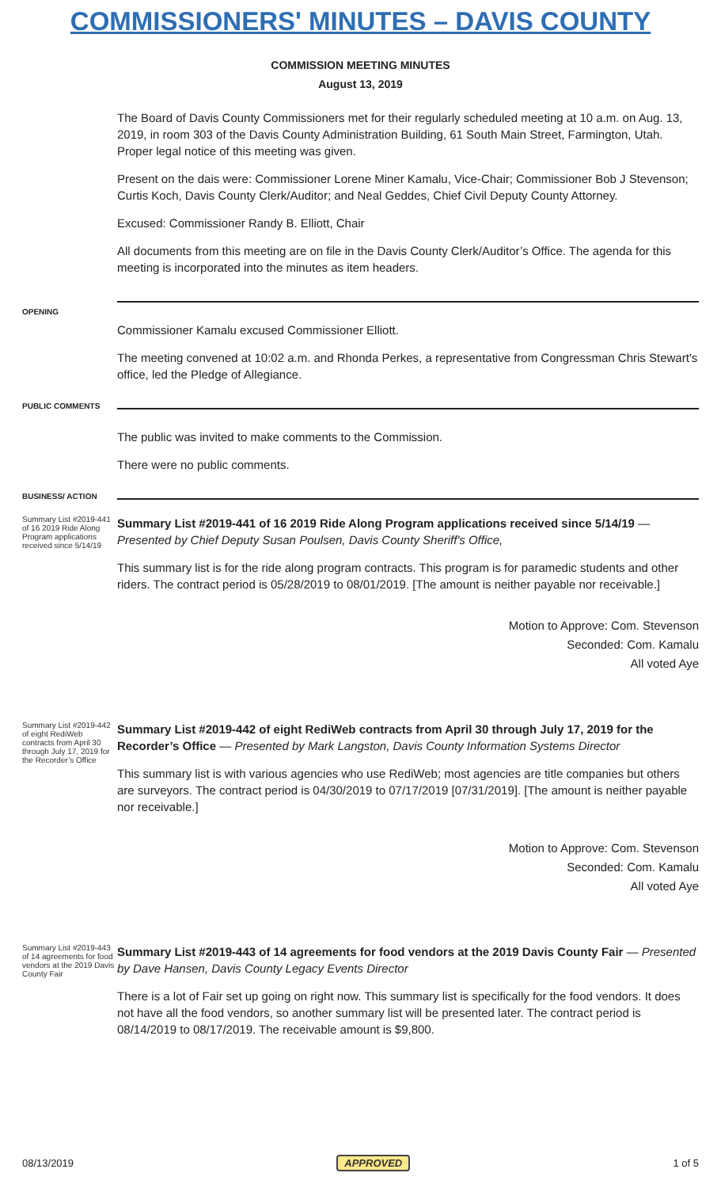COMMISSIONERS' MINUTES – DAVIS COUNTY
COMMISSION MEETING MINUTES
August 13, 2019
The Board of Davis County Commissioners met for their regularly scheduled meeting at 10 a.m. on Aug. 13, 2019, in room 303 of the Davis County Administration Building, 61 South Main Street, Farmington, Utah. Proper legal notice of this meeting was given.
Present on the dais were: Commissioner Lorene Miner Kamalu, Vice-Chair; Commissioner Bob J Stevenson; Curtis Koch, Davis County Clerk/Auditor; and Neal Geddes, Chief Civil Deputy County Attorney.
Excused: Commissioner Randy B. Elliott, Chair
All documents from this meeting are on file in the Davis County Clerk/Auditor’s Office. The agenda for this meeting is incorporated into the minutes as item headers.
OPENING
Commissioner Kamalu excused Commissioner Elliott.
The meeting convened at 10:02 a.m. and Rhonda Perkes, a representative from Congressman Chris Stewart's office, led the Pledge of Allegiance.
PUBLIC COMMENTS
The public was invited to make comments to the Commission.
There were no public comments.
BUSINESS/ ACTION
Summary List #2019-441 of 16 2019 Ride Along Program applications received since 5/14/19
Summary List #2019-441 of 16 2019 Ride Along Program applications received since 5/14/19 — Presented by Chief Deputy Susan Poulsen, Davis County Sheriff's Office,
This summary list is for the ride along program contracts. This program is for paramedic students and other riders. The contract period is 05/28/2019 to 08/01/2019. [The amount is neither payable nor receivable.]
Motion to Approve: Com. Stevenson
Seconded: Com. Kamalu
All voted Aye
Summary List #2019-442 of eight RediWeb contracts from April 30 through July 17, 2019 for the Recorder’s Office
Summary List #2019-442 of eight RediWeb contracts from April 30 through July 17, 2019 for the Recorder’s Office — Presented by Mark Langston, Davis County Information Systems Director
This summary list is with various agencies who use RediWeb; most agencies are title companies but others are surveyors. The contract period is 04/30/2019 to 07/17/2019 [07/31/2019]. [The amount is neither payable nor receivable.]
Motion to Approve: Com. Stevenson
Seconded: Com. Kamalu
All voted Aye
Summary List #2019-443 of 14 agreements for food vendors at the 2019 Davis County Fair
Summary List #2019-443 of 14 agreements for food vendors at the 2019 Davis County Fair — Presented by Dave Hansen, Davis County Legacy Events Director
There is a lot of Fair set up going on right now. This summary list is specifically for the food vendors. It does not have all the food vendors, so another summary list will be presented later. The contract period is 08/14/2019 to 08/17/2019. The receivable amount is $9,800.
08/13/2019 APPROVED 1 of 5